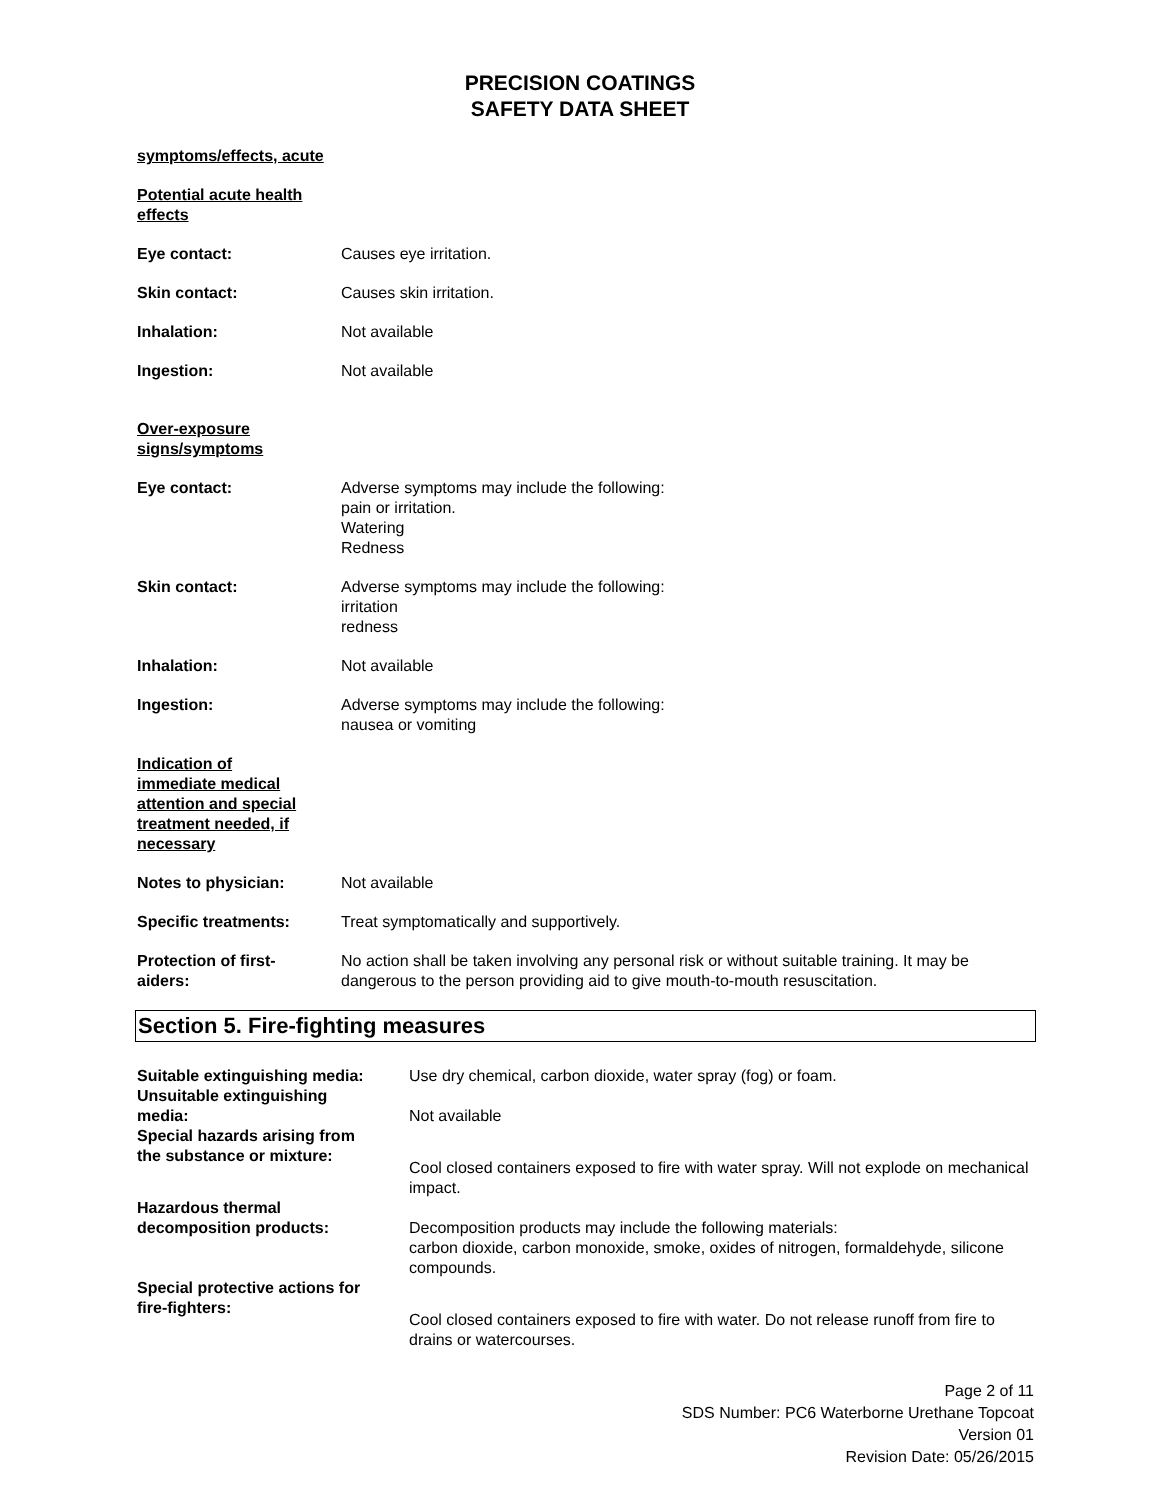PRECISION COATINGS
SAFETY DATA SHEET
symptoms/effects, acute
Potential acute health effects
Eye contact: Causes eye irritation.
Skin contact: Causes skin irritation.
Inhalation: Not available
Ingestion: Not available
Over-exposure signs/symptoms
Eye contact: Adverse symptoms may include the following:
pain or irritation.
Watering
Redness
Skin contact: Adverse symptoms may include the following:
irritation
redness
Inhalation: Not available
Ingestion: Adverse symptoms may include the following:
nausea or vomiting
Indication of immediate medical attention and special treatment needed, if necessary
Notes to physician: Not available
Specific treatments: Treat symptomatically and supportively.
Protection of first-aiders:
No action shall be taken involving any personal risk or without suitable training. It may be dangerous to the person providing aid to give mouth-to-mouth resuscitation.
Section 5. Fire-fighting measures
Suitable extinguishing media:
Use dry chemical, carbon dioxide, water spray (fog) or foam.
Unsuitable extinguishing
media:
Not available
Special hazards arising from
the substance or mixture:
Cool closed containers exposed to fire with water spray. Will not explode on mechanical impact.
Hazardous thermal
decomposition products:
Decomposition products may include the following materials:
carbon dioxide, carbon monoxide, smoke, oxides of nitrogen, formaldehyde, silicone compounds.
Special protective actions for
fire-fighters:
Cool closed containers exposed to fire with water. Do not release runoff from fire to drains or watercourses.
Page 2 of 11
SDS Number: PC6 Waterborne Urethane Topcoat
Version 01
Revision Date: 05/26/2015